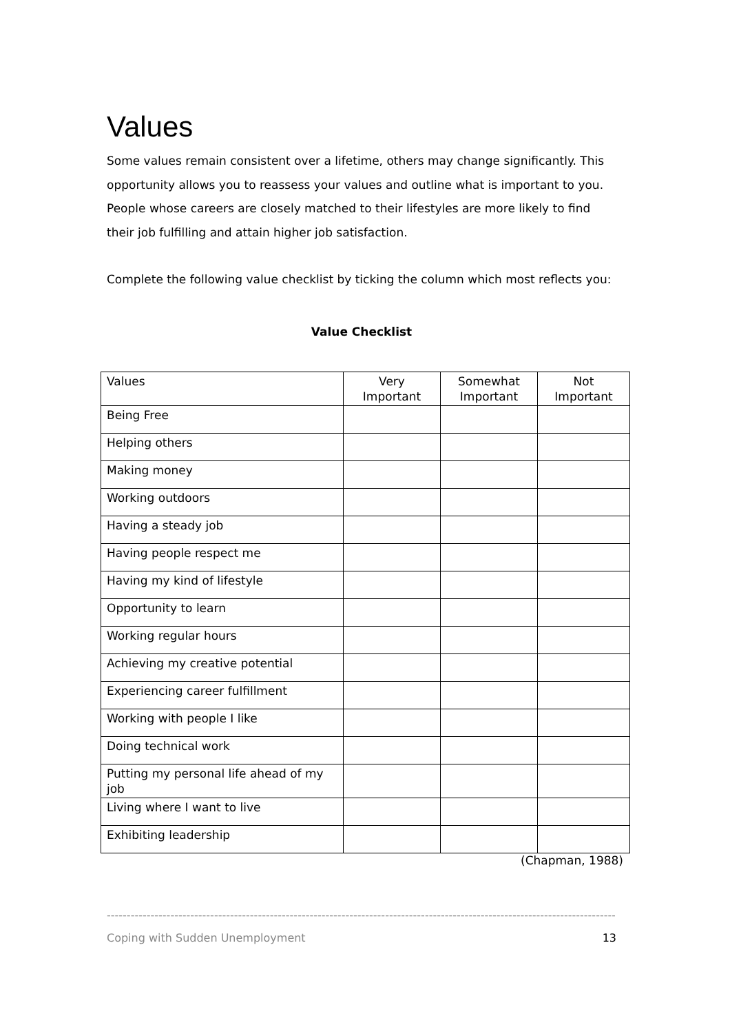Values
Some values remain consistent over a lifetime, others may change significantly. This opportunity allows you to reassess your values and outline what is important to you. People whose careers are closely matched to their lifestyles are more likely to find their job fulfilling and attain higher job satisfaction.
Complete the following value checklist by ticking the column which most reflects you:
Value Checklist
| Values | Very Important | Somewhat Important | Not Important |
| --- | --- | --- | --- |
| Being Free | | | |
| Helping others | | | |
| Making money | | | |
| Working outdoors | | | |
| Having a steady job | | | |
| Having people respect me | | | |
| Having my kind of lifestyle | | | |
| Opportunity to learn | | | |
| Working regular hours | | | |
| Achieving my creative potential | | | |
| Experiencing career fulfillment | | | |
| Working with people I like | | | |
| Doing technical work | | | |
| Putting my personal life ahead of my job | | | |
| Living where I want to live | | | |
| Exhibiting leadership | | | |
(Chapman, 1988)
------------------------------------------------------------------------------------------------------------------------------------------------
Coping with Sudden Unemployment 13